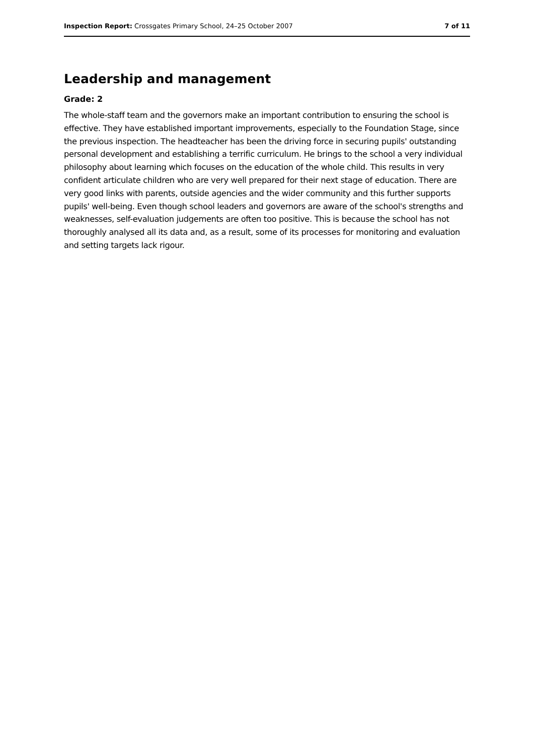Inspection Report: Crossgates Primary School, 24–25 October 2007 7 of 11
Leadership and management
Grade: 2
The whole-staff team and the governors make an important contribution to ensuring the school is effective. They have established important improvements, especially to the Foundation Stage, since the previous inspection. The headteacher has been the driving force in securing pupils' outstanding personal development and establishing a terrific curriculum. He brings to the school a very individual philosophy about learning which focuses on the education of the whole child. This results in very confident articulate children who are very well prepared for their next stage of education. There are very good links with parents, outside agencies and the wider community and this further supports pupils' well-being. Even though school leaders and governors are aware of the school's strengths and weaknesses, self-evaluation judgements are often too positive. This is because the school has not thoroughly analysed all its data and, as a result, some of its processes for monitoring and evaluation and setting targets lack rigour.